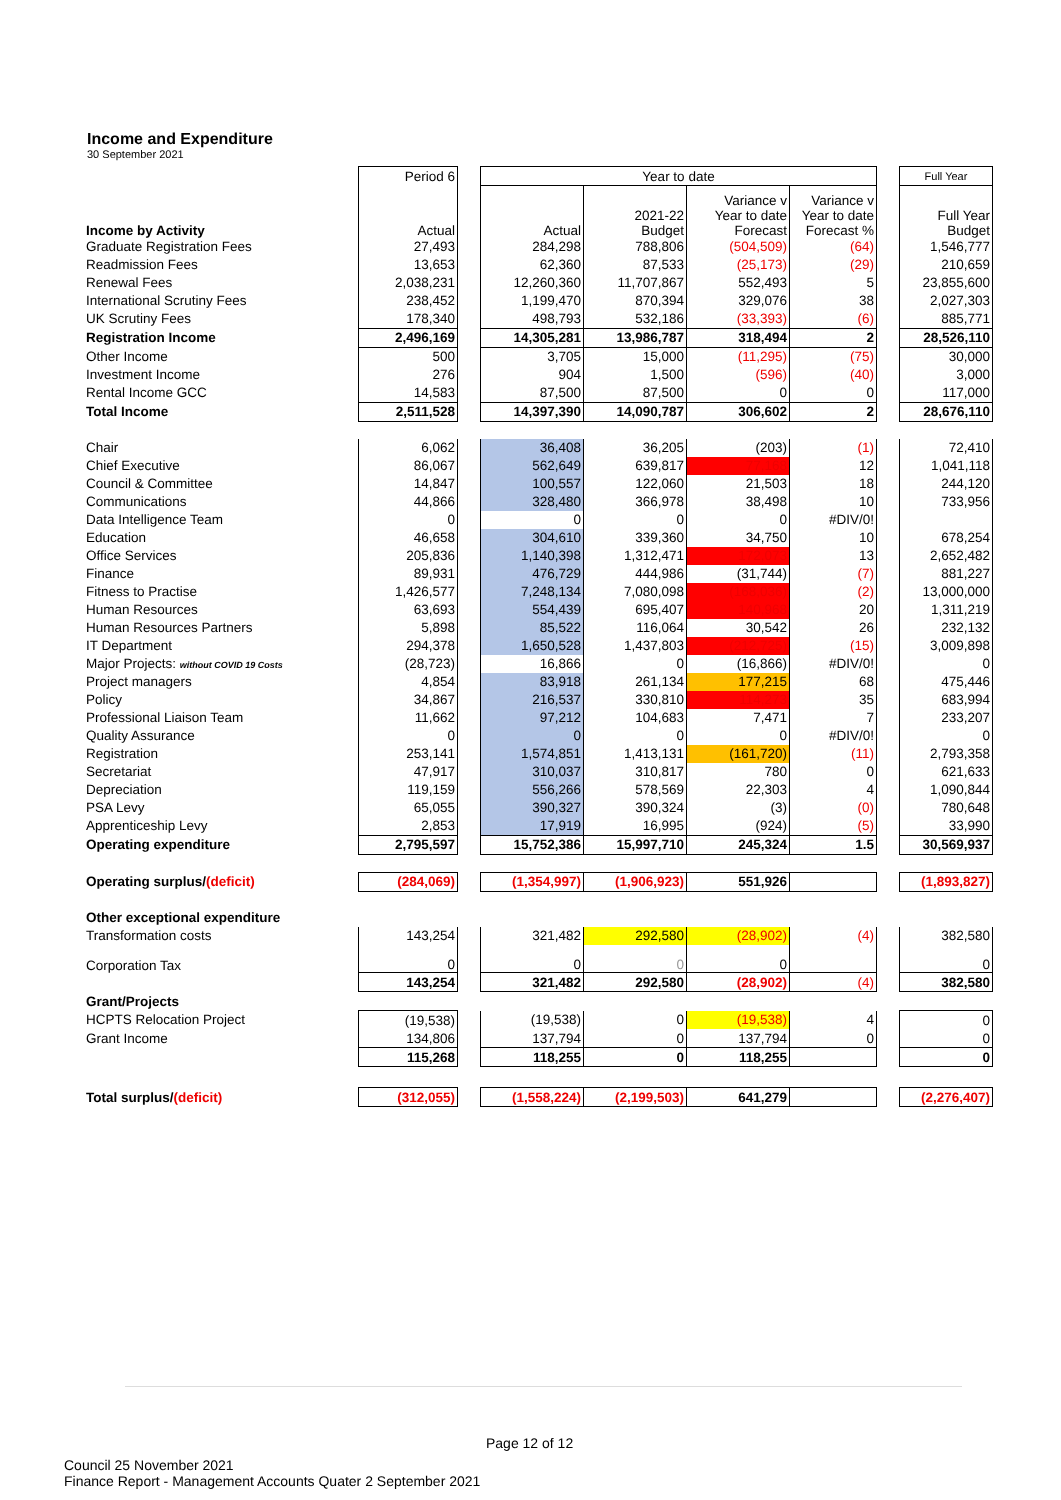Income and Expenditure
30 September 2021
| | Period 6 | | Year to date | | | | | Full Year |
| Income by Activity | Actual | | Actual | 2021-22 Budget | Variance v Year to date Forecast | Variance v Year to date Forecast % | | Full Year Budget |
| Graduate Registration Fees | 27,493 | | 284,298 | 788,806 | (504,509) | (64) | | 1,546,777 |
| Readmission Fees | 13,653 | | 62,360 | 87,533 | (25,173) | (29) | | 210,659 |
| Renewal Fees | 2,038,231 | | 12,260,360 | 11,707,867 | 552,493 | 5 | | 23,855,600 |
| International Scrutiny Fees | 238,452 | | 1,199,470 | 870,394 | 329,076 | 38 | | 2,027,303 |
| UK Scrutiny Fees | 178,340 | | 498,793 | 532,186 | (33,393) | (6) | | 885,771 |
| Registration Income | 2,496,169 | | 14,305,281 | 13,986,787 | 318,494 | 2 | | 28,526,110 |
| Other Income | 500 | | 3,705 | 15,000 | (11,295) | (75) | | 30,000 |
| Investment Income | 276 | | 904 | 1,500 | (596) | (40) | | 3,000 |
| Rental Income GCC | 14,583 | | 87,500 | 87,500 | 0 | 0 | | 117,000 |
| Total Income | 2,511,528 | | 14,397,390 | 14,090,787 | 306,602 | 2 | | 28,676,110 |
| Chair | 6,062 | | 36,408 | 36,205 | (203) | (1) | | 72,410 |
| Chief Executive | 86,067 | | 562,649 | 639,817 | 77,168 | 12 | | 1,041,118 |
| Council & Committee | 14,847 | | 100,557 | 122,060 | 21,503 | 18 | | 244,120 |
| Communications | 44,866 | | 328,480 | 366,978 | 38,498 | 10 | | 733,956 |
| Data Intelligence Team | 0 | | 0 | 0 | 0 | #DIV/0! | | |
| Education | 46,658 | | 304,610 | 339,360 | 34,750 | 10 | | 678,254 |
| Office Services | 205,836 | | 1,140,398 | 1,312,471 | 172,073 | 13 | | 2,652,482 |
| Finance | 89,931 | | 476,729 | 444,986 | (31,744) | (7) | | 881,227 |
| Fitness to Practise | 1,426,577 | | 7,248,134 | 7,080,098 | (168,036) | (2) | | 13,000,000 |
| Human Resources | 63,693 | | 554,439 | 695,407 | 140,968 | 20 | | 1,311,219 |
| Human Resources Partners | 5,898 | | 85,522 | 116,064 | 30,542 | 26 | | 232,132 |
| IT Department | 294,378 | | 1,650,528 | 1,437,803 | (212,725) | (15) | | 3,009,898 |
| Major Projects: without COVID 19 Costs | (28,723) | | 16,866 | 0 | (16,866) | #DIV/0! | | 0 |
| Project managers | 4,854 | | 83,918 | 261,134 | 177,215 | 68 | | 475,446 |
| Policy | 34,867 | | 216,537 | 330,810 | 114,273 | 35 | | 683,994 |
| Professional Liaison Team | 11,662 | | 97,212 | 104,683 | 7,471 | 7 | | 233,207 |
| Quality Assurance | 0 | | 0 | 0 | 0 | #DIV/0! | | 0 |
| Registration | 253,141 | | 1,574,851 | 1,413,131 | (161,720) | (11) | | 2,793,358 |
| Secretariat | 47,917 | | 310,037 | 310,817 | 780 | 0 | | 621,633 |
| Depreciation | 119,159 | | 556,266 | 578,569 | 22,303 | 4 | | 1,090,844 |
| PSA Levy | 65,055 | | 390,327 | 390,324 | (3) | (0) | | 780,648 |
| Apprenticeship Levy | 2,853 | | 17,919 | 16,995 | (924) | (5) | | 33,990 |
| Operating expenditure | 2,795,597 | | 15,752,386 | 15,997,710 | 245,324 | 1.5 | | 30,569,937 |
| Operating surplus/ (deficit) | (284,069) | | (1,354,997) | (1,906,923) | 551,926 | | | (1,893,827) |
| Other exceptional expenditure | | | | | | | | |
| Transformation costs | 143,254 | | 321,482 | 292,580 | (28,902) | (4) | | 382,580 |
| Corporation Tax | 0 | | 0 | 0 | 0 | | | 0 |
| | 143,254 | | 321,482 | 292,580 | (28,902) | (4) | | 382,580 |
| Grant/Projects | | | | | | | | |
| HCPTS Relocation Project | (19,538) | | (19,538) | 0 | (19,538) | 4 | | 0 |
| Grant Income | 134,806 | | 137,794 | 0 | 137,794 | 0 | | 0 |
| | 115,268 | | 118,255 | 0 | 118,255 | | | 0 |
| Total surplus/ (deficit) | (312,055) | | (1,558,224) | (2,199,503) | 641,279 | | | (2,276,407) |
Page 12 of 12
Council 25 November 2021
Finance Report - Management Accounts Quater 2 September 2021